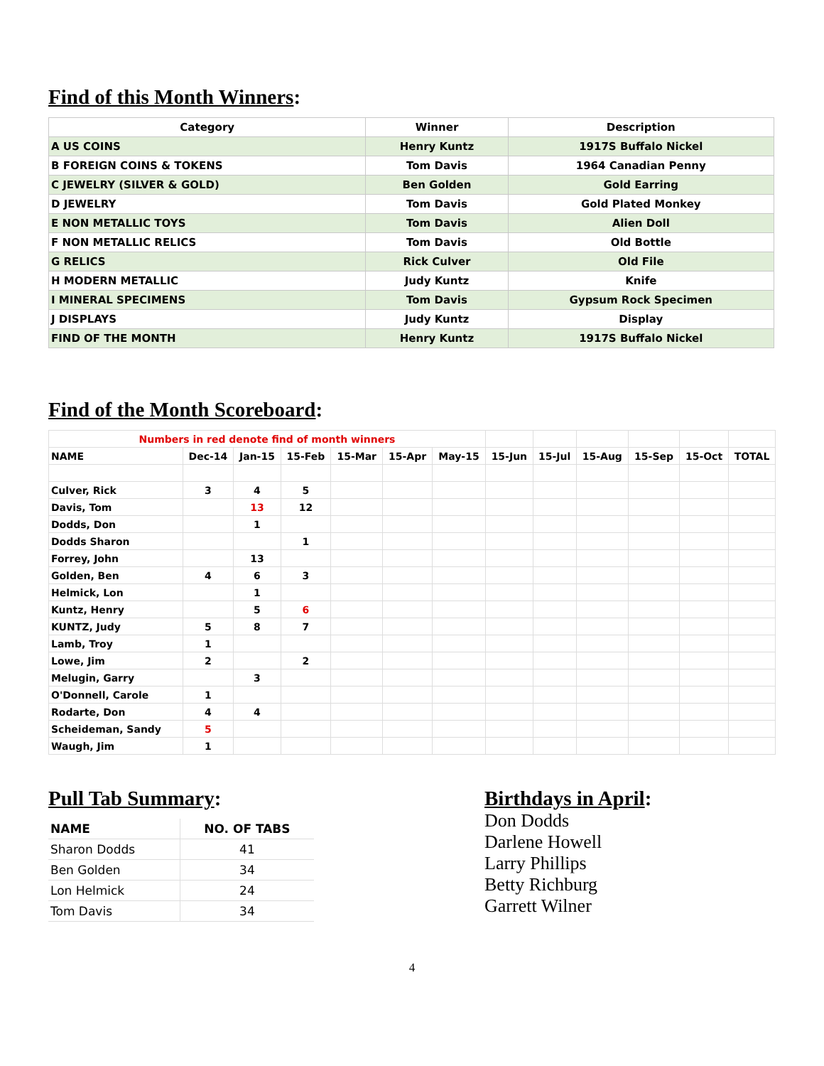Find of this Month Winners:
| Category | Winner | Description |
| --- | --- | --- |
| A US COINS | Henry Kuntz | 1917S Buffalo Nickel |
| B FOREIGN COINS & TOKENS | Tom Davis | 1964 Canadian Penny |
| C JEWELRY (SILVER & GOLD) | Ben Golden | Gold Earring |
| D JEWELRY | Tom Davis | Gold Plated Monkey |
| E NON METALLIC TOYS | Tom Davis | Alien Doll |
| F NON METALLIC RELICS | Tom Davis | Old Bottle |
| G RELICS | Rick Culver | Old File |
| H MODERN METALLIC | Judy Kuntz | Knife |
| I MINERAL SPECIMENS | Tom Davis | Gypsum Rock Specimen |
| J DISPLAYS | Judy Kuntz | Display |
| FIND OF THE MONTH | Henry Kuntz | 1917S Buffalo Nickel |
Find of the Month Scoreboard:
| Numbers in red denote find of month winners | | | | | | | | | | | | |
| NAME | Dec-14 | Jan-15 | 15-Feb | 15-Mar | 15-Apr | May-15 | 15-Jun | 15-Jul | 15-Aug | 15-Sep | 15-Oct | TOTAL |
| Culver, Rick | 3 | 4 | 5 | | | | | | | | | |
| Davis, Tom | | 13 | 12 | | | | | | | | | |
| Dodds, Don | | 1 | | | | | | | | | | |
| Dodds Sharon | | | 1 | | | | | | | | | |
| Forrey, John | | 13 | | | | | | | | | | |
| Golden, Ben | 4 | 6 | 3 | | | | | | | | | |
| Helmick, Lon | | 1 | | | | | | | | | | |
| Kuntz, Henry | | 5 | 6 | | | | | | | | | |
| KUNTZ, Judy | 5 | 8 | 7 | | | | | | | | | |
| Lamb, Troy | 1 | | | | | | | | | | | |
| Lowe, Jim | 2 | | 2 | | | | | | | | | |
| Melugin, Garry | | 3 | | | | | | | | | | |
| O'Donnell, Carole | 1 | | | | | | | | | | | |
| Rodarte, Don | 4 | 4 | | | | | | | | | | |
| Scheideman, Sandy | 5 | | | | | | | | | | | |
| Waugh, Jim | 1 | | | | | | | | | | | |
Pull Tab Summary:
| NAME | NO. OF TABS |
| --- | --- |
| Sharon Dodds | 41 |
| Ben Golden | 34 |
| Lon Helmick | 24 |
| Tom Davis | 34 |
Birthdays in April:
Don Dodds
Darlene Howell
Larry Phillips
Betty Richburg
Garrett Wilner
4